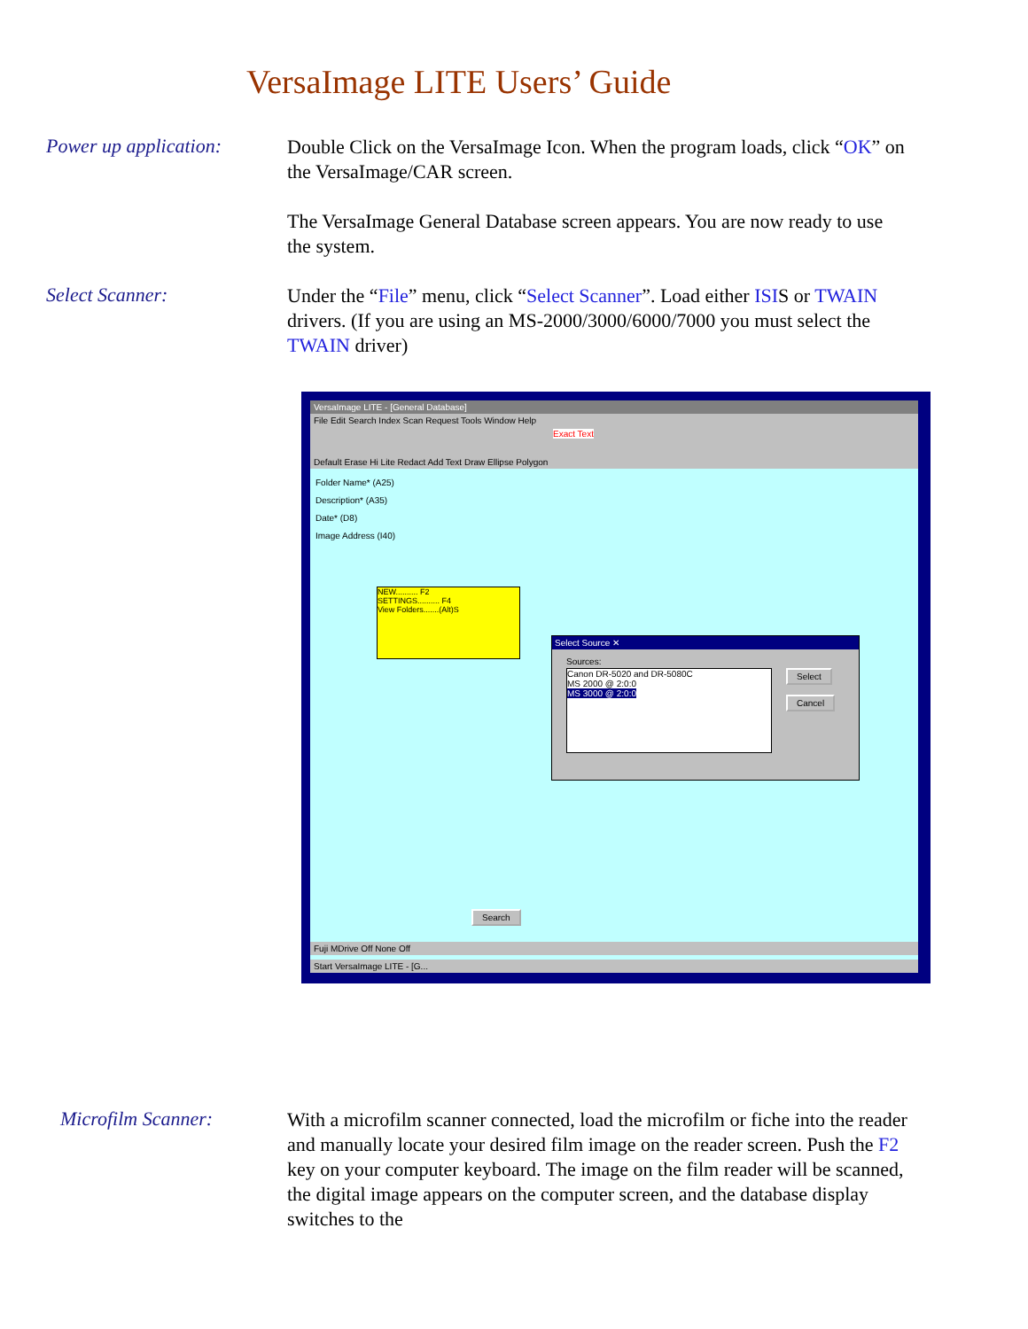VersaImage LITE Users’ Guide
Power up application:
Double Click on the VersaImage Icon. When the program loads, click “OK” on the VersaImage/CAR screen.
The VersaImage General Database screen appears. You are now ready to use the system.
Select Scanner:
Under the “File” menu, click “Select Scanner”. Load either ISIS or TWAIN drivers. (If you are using an MS-2000/3000/6000/7000 you must select the TWAIN driver)
VersaImage LITE - [General Database]
File Edit Search Index Scan Request Tools Window Help
Exact Text
Default Erase Hi Lite Redact Add Text Draw Ellipse Polygon
Folder Name* (A25)
Description* (A35)
Date* (D8)
Image Address (I40)
NEW.......... F2
SETTINGS.......... F4
View Folders.......(Alt)S
Select Source ✕
Sources:
Canon DR-5020 and DR-5080C
MS 2000 @ 2:0:0
MS 3000 @ 2:0:0
Select
Cancel
Search
Fuji MDrive Off None Off
Start VersaImage LITE - [G...
Microfilm Scanner:
With a microfilm scanner connected, load the microfilm or fiche into the reader and manually locate your desired film image on the reader screen. Push the F2 key on your computer keyboard. The image on the film reader will be scanned, the digital image appears on the computer screen, and the database display switches to the